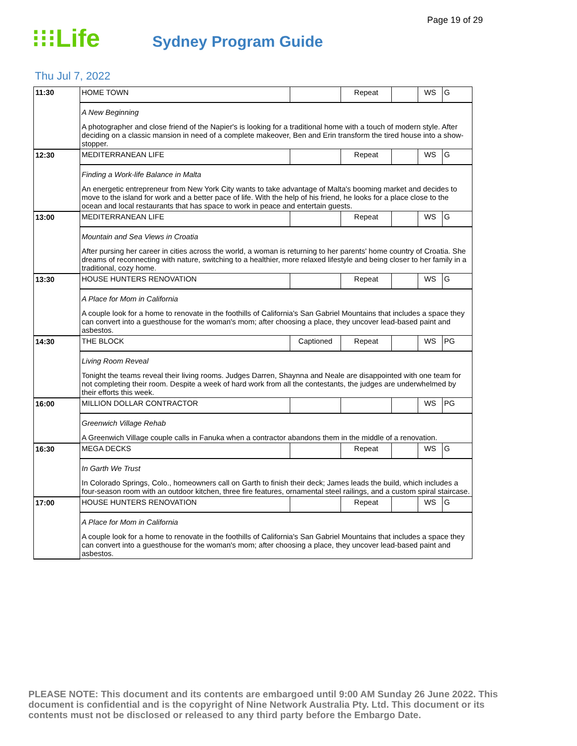Page 19 of 29
⁝⁝⁝Life
Sydney Program Guide
Thu Jul 7, 2022
| 11:30 | HOME TOWN | | Repeat | | WS | G |
| | A New Beginning A photographer and close friend of the Napier's is looking for a traditional home with a touch of modern style. After deciding on a classic mansion in need of a complete makeover, Ben and Erin transform the tired house into a show-stopper. | | | | | |
| 12:30 | MEDITERRANEAN LIFE | | Repeat | | WS | G |
| | Finding a Work-life Balance in Malta An energetic entrepreneur from New York City wants to take advantage of Malta's booming market and decides to move to the island for work and a better pace of life. With the help of his friend, he looks for a place close to the ocean and local restaurants that has space to work in peace and entertain guests. | | | | | |
| 13:00 | MEDITERRANEAN LIFE | | Repeat | | WS | G |
| | Mountain and Sea Views in Croatia After pursing her career in cities across the world, a woman is returning to her parents' home country of Croatia. She dreams of reconnecting with nature, switching to a healthier, more relaxed lifestyle and being closer to her family in a traditional, cozy home. | | | | | |
| 13:30 | HOUSE HUNTERS RENOVATION | | Repeat | | WS | G |
| | A Place for Mom in California A couple look for a home to renovate in the foothills of California's San Gabriel Mountains that includes a space they can convert into a guesthouse for the woman's mom; after choosing a place, they uncover lead-based paint and asbestos. | | | | | |
| 14:30 | THE BLOCK | Captioned | Repeat | | WS | PG |
| | Living Room Reveal Tonight the teams reveal their living rooms. Judges Darren, Shaynna and Neale are disappointed with one team for not completing their room. Despite a week of hard work from all the contestants, the judges are underwhelmed by their efforts this week. | | | | | |
| 16:00 | MILLION DOLLAR CONTRACTOR | | | | WS | PG |
| | Greenwich Village Rehab A Greenwich Village couple calls in Fanuka when a contractor abandons them in the middle of a renovation. | | | | | |
| 16:30 | MEGA DECKS | | Repeat | | WS | G |
| | In Garth We Trust In Colorado Springs, Colo., homeowners call on Garth to finish their deck; James leads the build, which includes a four-season room with an outdoor kitchen, three fire features, ornamental steel railings, and a custom spiral staircase. | | | | | |
| 17:00 | HOUSE HUNTERS RENOVATION | | Repeat | | WS | G |
| | A Place for Mom in California A couple look for a home to renovate in the foothills of California's San Gabriel Mountains that includes a space they can convert into a guesthouse for the woman's mom; after choosing a place, they uncover lead-based paint and asbestos. | | | | | |
PLEASE NOTE: This document and its contents are embargoed until 9:00 AM Sunday 26 June 2022. This document is confidential and is the copyright of Nine Network Australia Pty. Ltd. This document or its contents must not be disclosed or released to any third party before the Embargo Date.